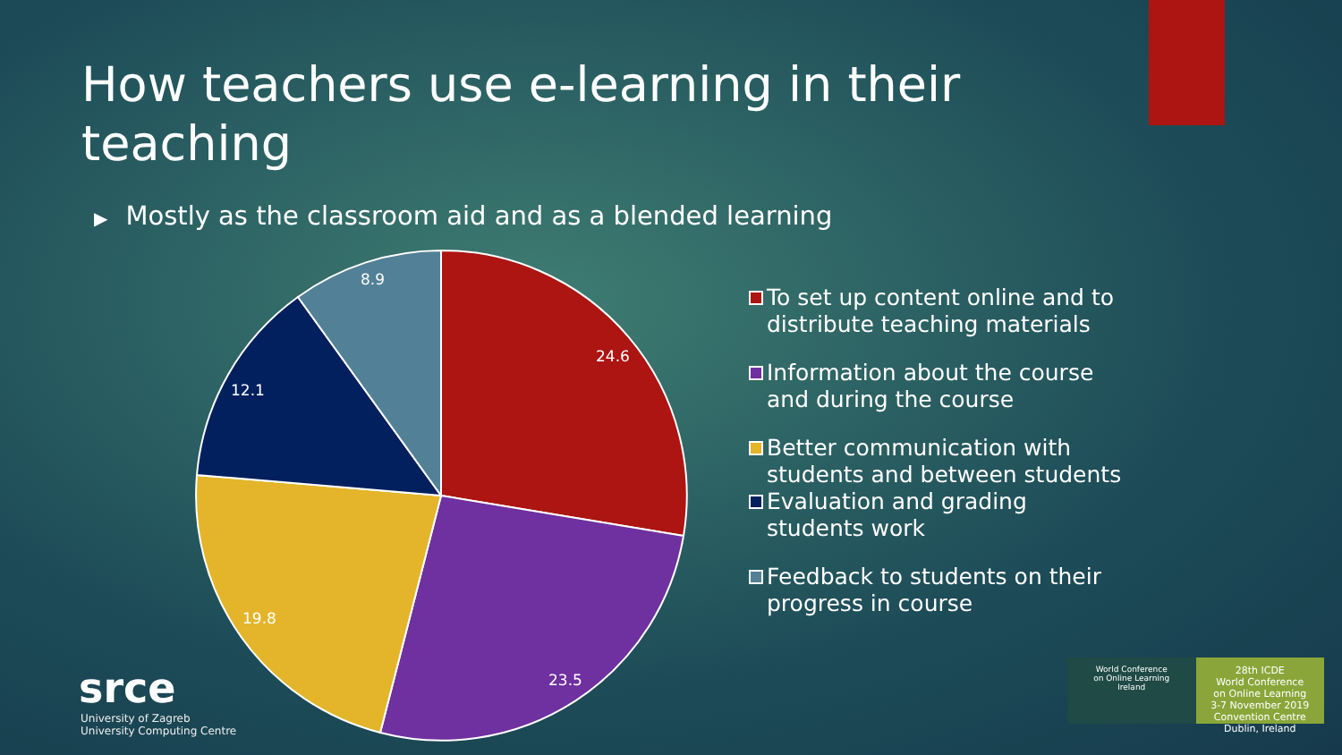How teachers use e-learning in their teaching
▶ Mostly as the classroom aid and as a blended learning
24.6
23.5
19.8
12.1
8.9
To set up content online and to distribute teaching materials
Information about the course and during the course
Better communication with students and between students
Evaluation and grading students work
Feedback to students on their progress in course
srce
University of Zagreb
University Computing Centre
World Conference
on Online Learning
Ireland
28th ICDE
World Conference
on Online Learning
3-7 November 2019
Convention Centre Dublin, Ireland